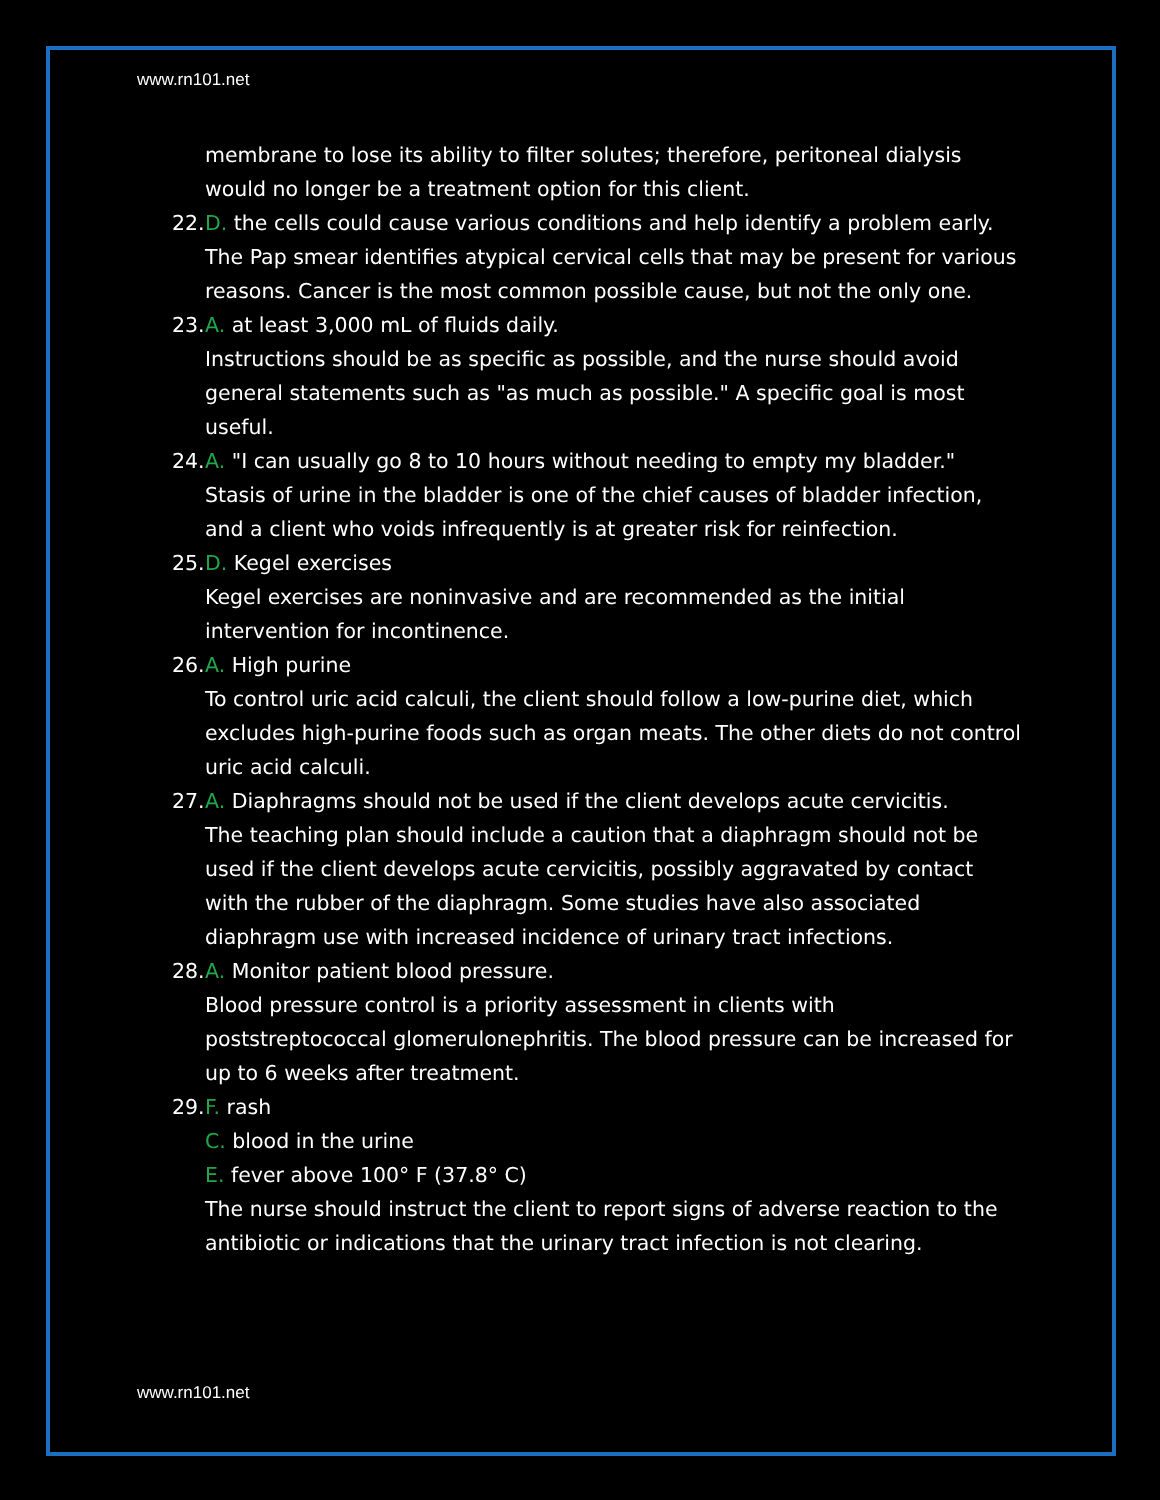www.rn101.net
membrane to lose its ability to filter solutes; therefore, peritoneal dialysis would no longer be a treatment option for this client.
22. D. the cells could cause various conditions and help identify a problem early.
The Pap smear identifies atypical cervical cells that may be present for various reasons. Cancer is the most common possible cause, but not the only one.
23. A. at least 3,000 mL of fluids daily.
Instructions should be as specific as possible, and the nurse should avoid general statements such as "as much as possible." A specific goal is most useful.
24. A. "I can usually go 8 to 10 hours without needing to empty my bladder."
Stasis of urine in the bladder is one of the chief causes of bladder infection, and a client who voids infrequently is at greater risk for reinfection.
25. D. Kegel exercises
Kegel exercises are noninvasive and are recommended as the initial intervention for incontinence.
26. A. High purine
To control uric acid calculi, the client should follow a low-purine diet, which excludes high-purine foods such as organ meats. The other diets do not control uric acid calculi.
27. A. Diaphragms should not be used if the client develops acute cervicitis.
The teaching plan should include a caution that a diaphragm should not be used if the client develops acute cervicitis, possibly aggravated by contact with the rubber of the diaphragm. Some studies have also associated diaphragm use with increased incidence of urinary tract infections.
28. A. Monitor patient blood pressure.
Blood pressure control is a priority assessment in clients with poststreptococcal glomerulonephritis. The blood pressure can be increased for up to 6 weeks after treatment.
29. F. rash
C. blood in the urine
E. fever above 100° F (37.8° C)
The nurse should instruct the client to report signs of adverse reaction to the antibiotic or indications that the urinary tract infection is not clearing.
www.rn101.net